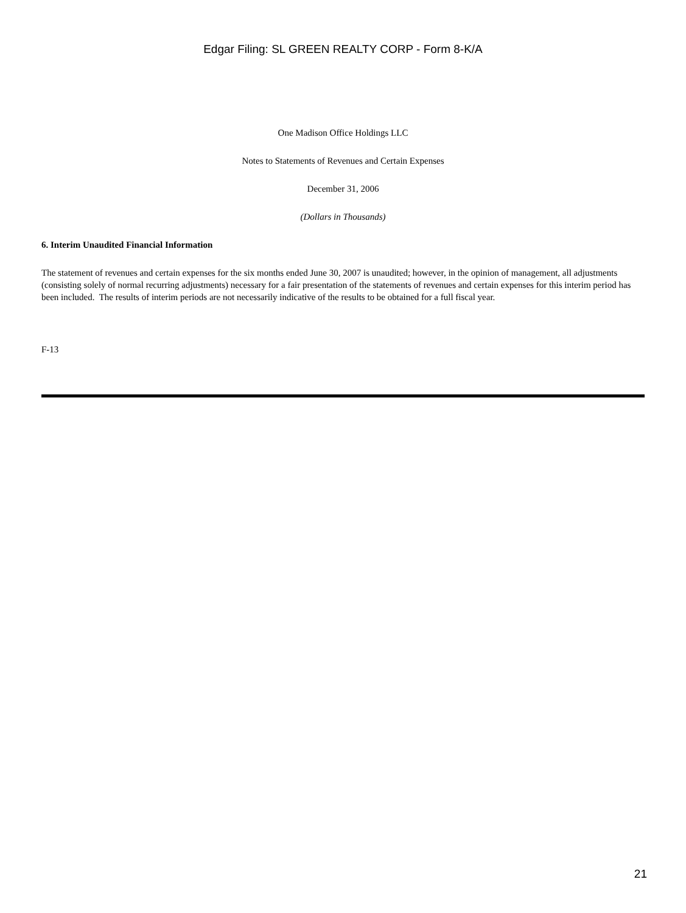Edgar Filing: SL GREEN REALTY CORP - Form 8-K/A
One Madison Office Holdings LLC
Notes to Statements of Revenues and Certain Expenses
December 31, 2006
(Dollars in Thousands)
6. Interim Unaudited Financial Information
The statement of revenues and certain expenses for the six months ended June 30, 2007 is unaudited; however, in the opinion of management, all adjustments (consisting solely of normal recurring adjustments) necessary for a fair presentation of the statements of revenues and certain expenses for this interim period has been included. The results of interim periods are not necessarily indicative of the results to be obtained for a full fiscal year.
F-13
21